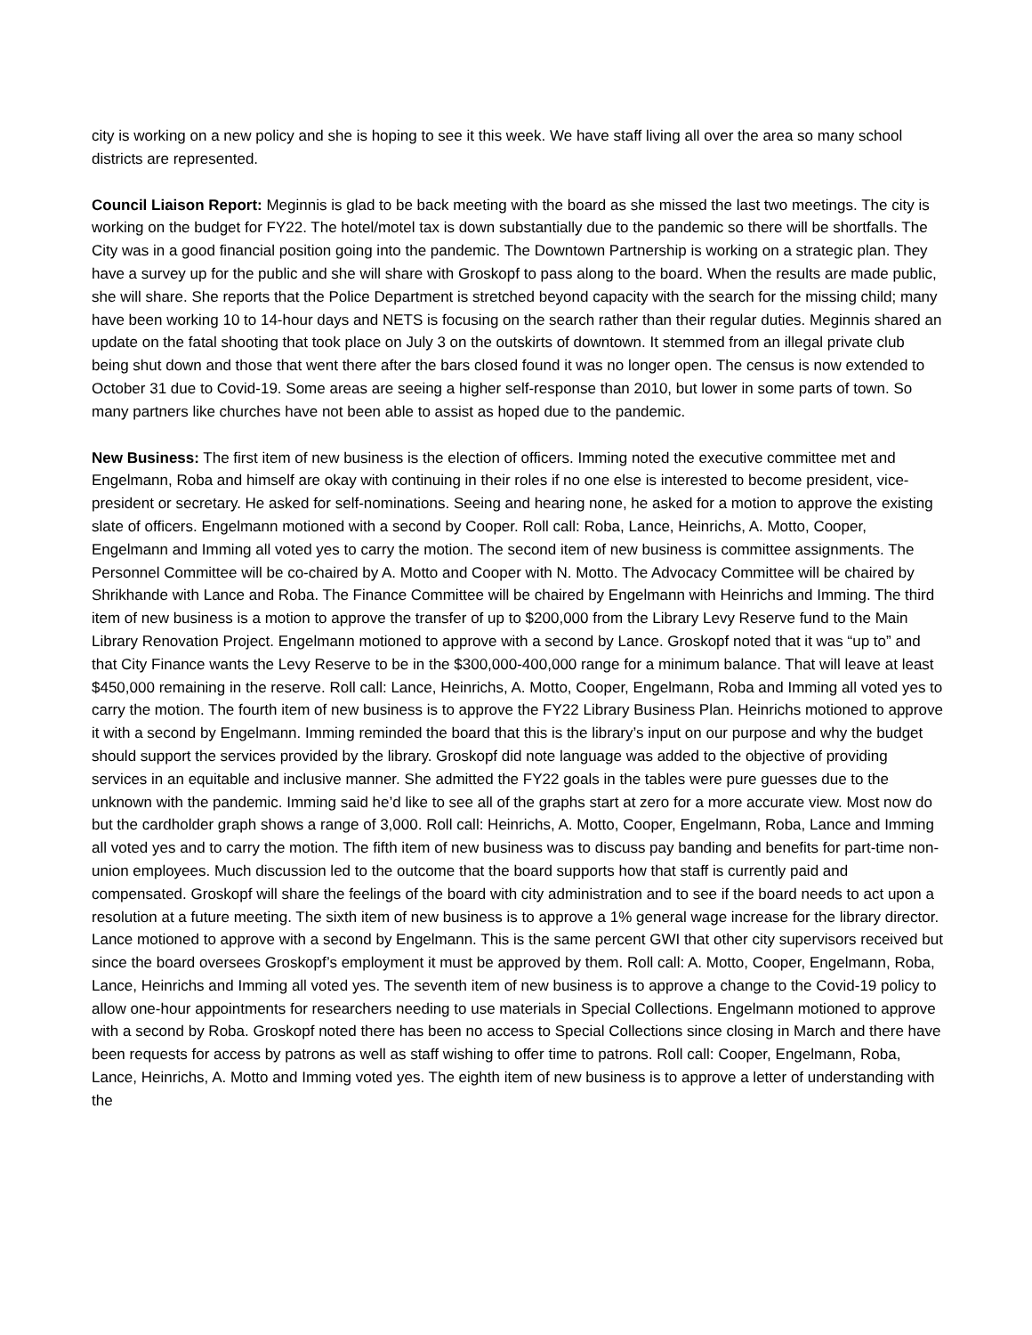city is working on a new policy and she is hoping to see it this week. We have staff living all over the area so many school districts are represented.
Council Liaison Report: Meginnis is glad to be back meeting with the board as she missed the last two meetings. The city is working on the budget for FY22. The hotel/motel tax is down substantially due to the pandemic so there will be shortfalls. The City was in a good financial position going into the pandemic. The Downtown Partnership is working on a strategic plan. They have a survey up for the public and she will share with Groskopf to pass along to the board. When the results are made public, she will share. She reports that the Police Department is stretched beyond capacity with the search for the missing child; many have been working 10 to 14-hour days and NETS is focusing on the search rather than their regular duties. Meginnis shared an update on the fatal shooting that took place on July 3 on the outskirts of downtown. It stemmed from an illegal private club being shut down and those that went there after the bars closed found it was no longer open. The census is now extended to October 31 due to Covid-19. Some areas are seeing a higher self-response than 2010, but lower in some parts of town. So many partners like churches have not been able to assist as hoped due to the pandemic.
New Business: The first item of new business is the election of officers. Imming noted the executive committee met and Engelmann, Roba and himself are okay with continuing in their roles if no one else is interested to become president, vice-president or secretary. He asked for self-nominations. Seeing and hearing none, he asked for a motion to approve the existing slate of officers. Engelmann motioned with a second by Cooper. Roll call: Roba, Lance, Heinrichs, A. Motto, Cooper, Engelmann and Imming all voted yes to carry the motion. The second item of new business is committee assignments. The Personnel Committee will be co-chaired by A. Motto and Cooper with N. Motto. The Advocacy Committee will be chaired by Shrikhande with Lance and Roba. The Finance Committee will be chaired by Engelmann with Heinrichs and Imming. The third item of new business is a motion to approve the transfer of up to $200,000 from the Library Levy Reserve fund to the Main Library Renovation Project. Engelmann motioned to approve with a second by Lance. Groskopf noted that it was “up to” and that City Finance wants the Levy Reserve to be in the $300,000-400,000 range for a minimum balance. That will leave at least $450,000 remaining in the reserve. Roll call: Lance, Heinrichs, A. Motto, Cooper, Engelmann, Roba and Imming all voted yes to carry the motion. The fourth item of new business is to approve the FY22 Library Business Plan. Heinrichs motioned to approve it with a second by Engelmann. Imming reminded the board that this is the library’s input on our purpose and why the budget should support the services provided by the library. Groskopf did note language was added to the objective of providing services in an equitable and inclusive manner. She admitted the FY22 goals in the tables were pure guesses due to the unknown with the pandemic. Imming said he’d like to see all of the graphs start at zero for a more accurate view. Most now do but the cardholder graph shows a range of 3,000. Roll call: Heinrichs, A. Motto, Cooper, Engelmann, Roba, Lance and Imming all voted yes and to carry the motion. The fifth item of new business was to discuss pay banding and benefits for part-time non-union employees. Much discussion led to the outcome that the board supports how that staff is currently paid and compensated. Groskopf will share the feelings of the board with city administration and to see if the board needs to act upon a resolution at a future meeting. The sixth item of new business is to approve a 1% general wage increase for the library director. Lance motioned to approve with a second by Engelmann. This is the same percent GWI that other city supervisors received but since the board oversees Groskopf’s employment it must be approved by them. Roll call: A. Motto, Cooper, Engelmann, Roba, Lance, Heinrichs and Imming all voted yes. The seventh item of new business is to approve a change to the Covid-19 policy to allow one-hour appointments for researchers needing to use materials in Special Collections. Engelmann motioned to approve with a second by Roba. Groskopf noted there has been no access to Special Collections since closing in March and there have been requests for access by patrons as well as staff wishing to offer time to patrons. Roll call: Cooper, Engelmann, Roba, Lance, Heinrichs, A. Motto and Imming voted yes. The eighth item of new business is to approve a letter of understanding with the